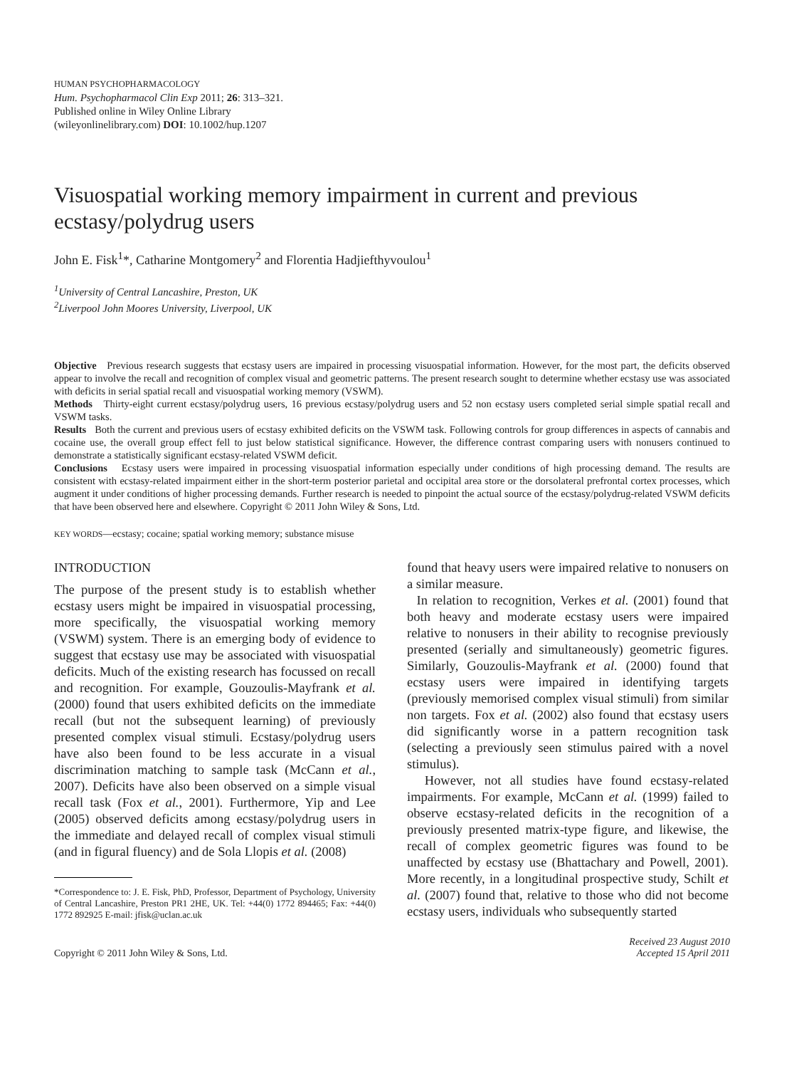HUMAN PSYCHOPHARMACOLOGY
Hum. Psychopharmacol Clin Exp 2011; 26: 313–321.
Published online in Wiley Online Library
(wileyonlinelibrary.com) DOI: 10.1002/hup.1207
Visuospatial working memory impairment in current and previous ecstasy/polydrug users
John E. Fisk<sup>1</sup>*, Catharine Montgomery<sup>2</sup> and Florentia Hadjiefthyvoulou<sup>1</sup>
<sup>1</sup> University of Central Lancashire, Preston, UK
<sup>2</sup> Liverpool John Moores University, Liverpool, UK
Objective Previous research suggests that ecstasy users are impaired in processing visuospatial information. However, for the most part, the deficits observed appear to involve the recall and recognition of complex visual and geometric patterns. The present research sought to determine whether ecstasy use was associated with deficits in serial spatial recall and visuospatial working memory (VSWM).
Methods Thirty-eight current ecstasy/polydrug users, 16 previous ecstasy/polydrug users and 52 non ecstasy users completed serial simple spatial recall and VSWM tasks.
Results Both the current and previous users of ecstasy exhibited deficits on the VSWM task. Following controls for group differences in aspects of cannabis and cocaine use, the overall group effect fell to just below statistical significance. However, the difference contrast comparing users with nonusers continued to demonstrate a statistically significant ecstasy-related VSWM deficit.
Conclusions Ecstasy users were impaired in processing visuospatial information especially under conditions of high processing demand. The results are consistent with ecstasy-related impairment either in the short-term posterior parietal and occipital area store or the dorsolateral prefrontal cortex processes, which augment it under conditions of higher processing demands. Further research is needed to pinpoint the actual source of the ecstasy/polydrug-related VSWM deficits that have been observed here and elsewhere. Copyright © 2011 John Wiley & Sons, Ltd.
KEY WORDS—ecstasy; cocaine; spatial working memory; substance misuse
INTRODUCTION
The purpose of the present study is to establish whether ecstasy users might be impaired in visuospatial processing, more specifically, the visuospatial working memory (VSWM) system. There is an emerging body of evidence to suggest that ecstasy use may be associated with visuospatial deficits. Much of the existing research has focussed on recall and recognition. For example, Gouzoulis-Mayfrank et al. (2000) found that users exhibited deficits on the immediate recall (but not the subsequent learning) of previously presented complex visual stimuli. Ecstasy/polydrug users have also been found to be less accurate in a visual discrimination matching to sample task (McCann et al., 2007). Deficits have also been observed on a simple visual recall task (Fox et al., 2001). Furthermore, Yip and Lee (2005) observed deficits among ecstasy/polydrug users in the immediate and delayed recall of complex visual stimuli (and in figural fluency) and de Sola Llopis et al. (2008)
*Correspondence to: J. E. Fisk, PhD, Professor, Department of Psychology, University of Central Lancashire, Preston PR1 2HE, UK. Tel: +44(0) 1772 894465; Fax: +44(0) 1772 892925 E-mail: jfisk@uclan.ac.uk
found that heavy users were impaired relative to nonusers on a similar measure.
In relation to recognition, Verkes et al. (2001) found that both heavy and moderate ecstasy users were impaired relative to nonusers in their ability to recognise previously presented (serially and simultaneously) geometric figures. Similarly, Gouzoulis-Mayfrank et al. (2000) found that ecstasy users were impaired in identifying targets (previously memorised complex visual stimuli) from similar non targets. Fox et al. (2002) also found that ecstasy users did significantly worse in a pattern recognition task (selecting a previously seen stimulus paired with a novel stimulus).
However, not all studies have found ecstasy-related impairments. For example, McCann et al. (1999) failed to observe ecstasy-related deficits in the recognition of a previously presented matrix-type figure, and likewise, the recall of complex geometric figures was found to be unaffected by ecstasy use (Bhattachary and Powell, 2001). More recently, in a longitudinal prospective study, Schilt et al. (2007) found that, relative to those who did not become ecstasy users, individuals who subsequently started
Copyright © 2011 John Wiley & Sons, Ltd. Received 23 August 2010
Accepted 15 April 2011